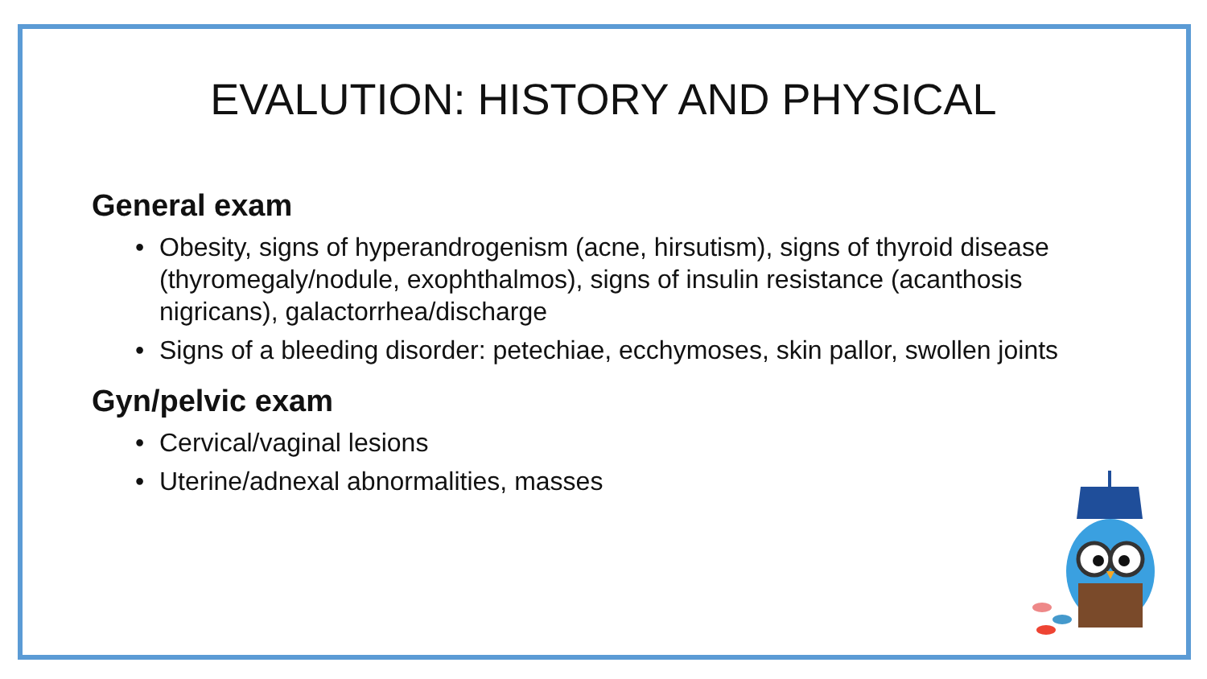EVALUTION: HISTORY AND PHYSICAL
General exam
• Obesity, signs of hyperandrogenism (acne, hirsutism), signs of thyroid disease (thyromegaly/nodule, exophthalmos), signs of insulin resistance (acanthosis nigricans), galactorrhea/discharge
• Signs of a bleeding disorder: petechiae, ecchymoses, skin pallor, swollen joints
Gyn/pelvic exam
• Cervical/vaginal lesions
• Uterine/adnexal abnormalities, masses